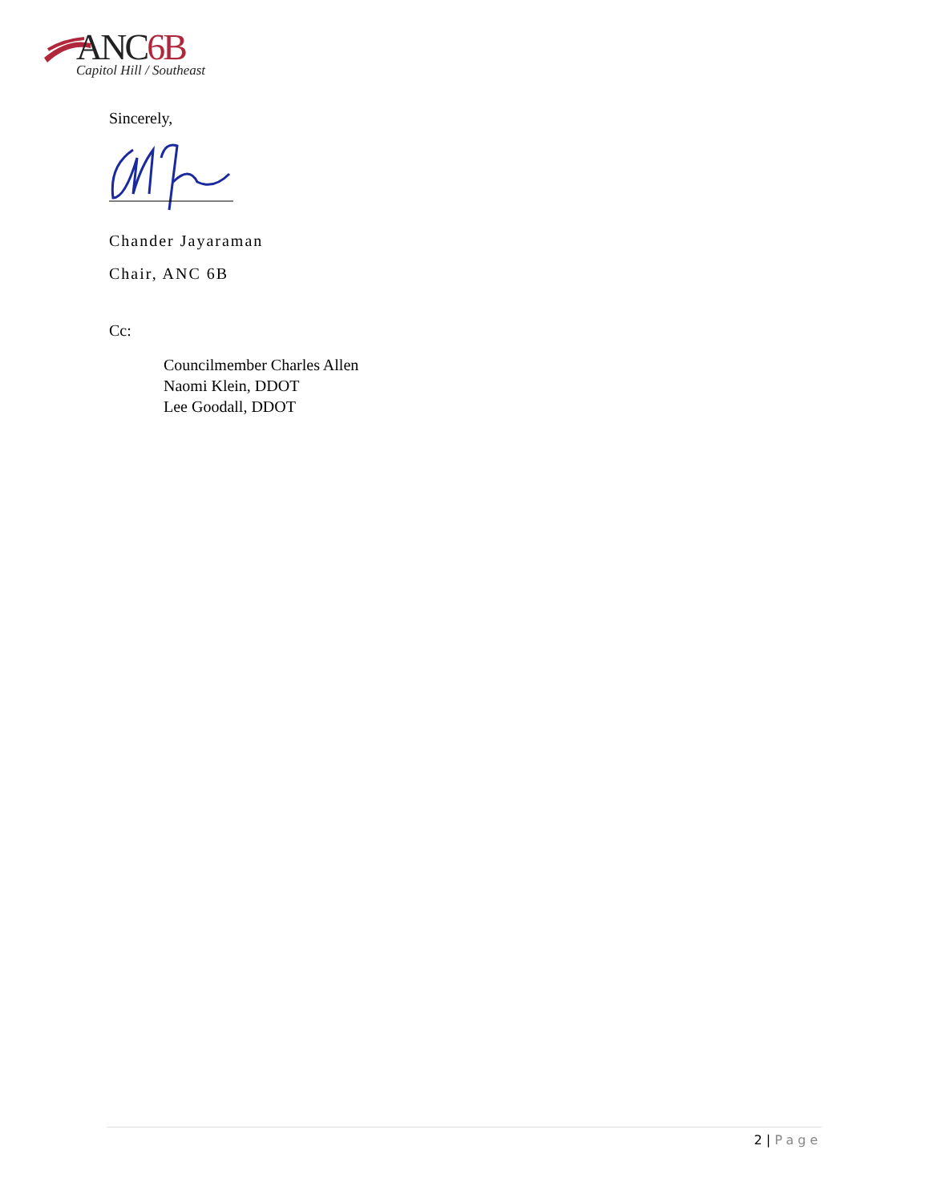ANC6B
Capitol Hill / Southeast
Sincerely,
Chander Jayaraman
Chair, ANC 6B
Cc:
Councilmember Charles Allen
Naomi Klein, DDOT
Lee Goodall, DDOT
2 | Page